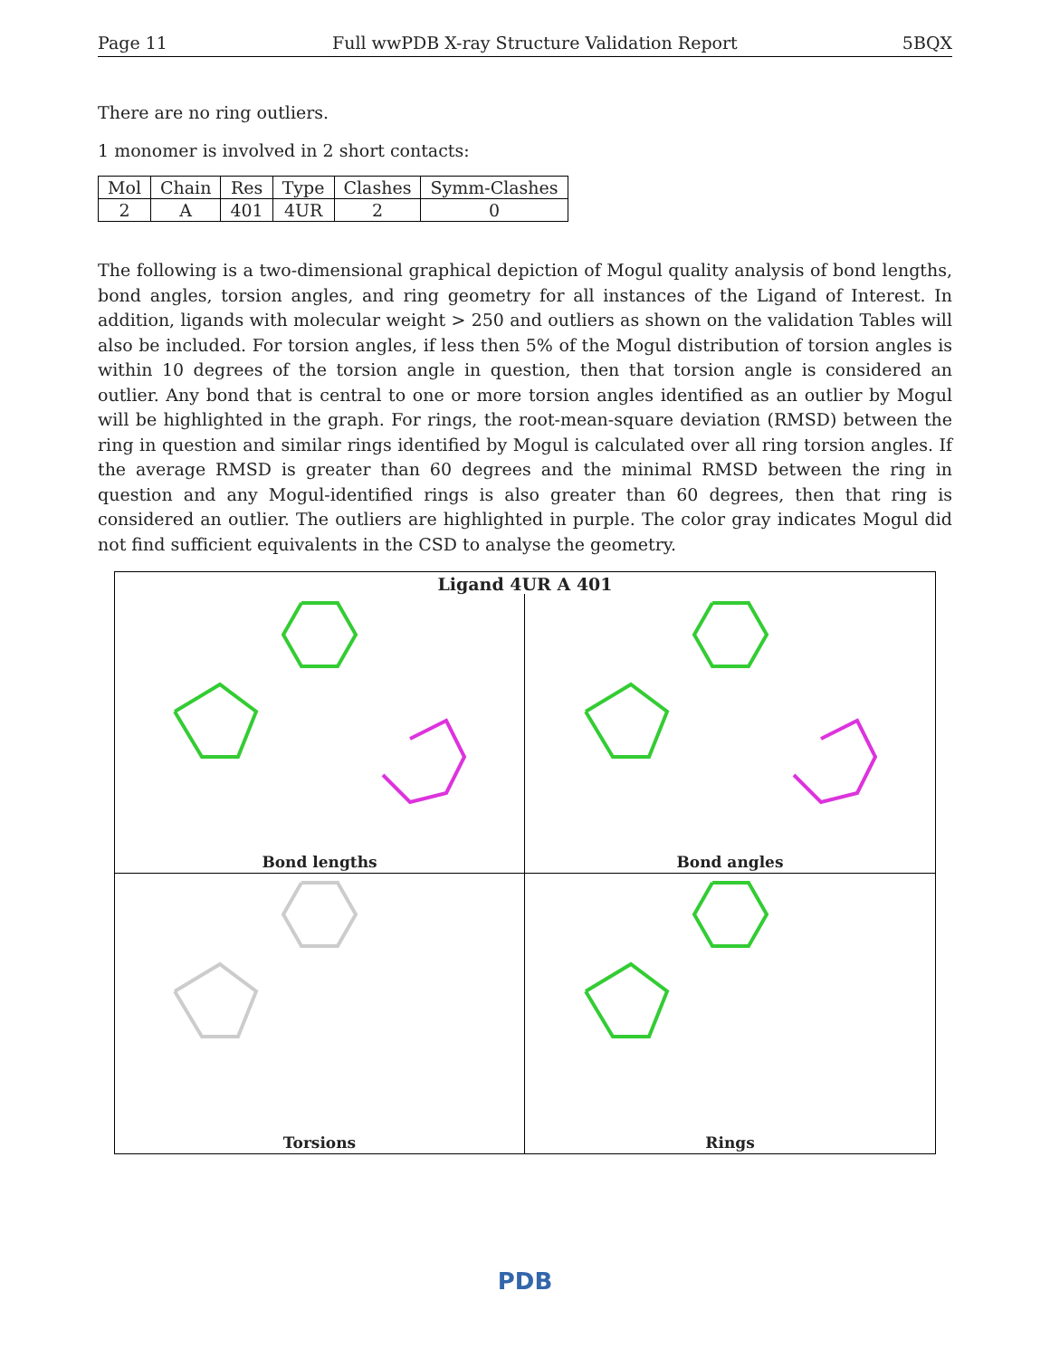Page 11 Full wwPDB X-ray Structure Validation Report 5BQX
There are no ring outliers.
1 monomer is involved in 2 short contacts:
| Mol | Chain | Res | Type | Clashes | Symm-Clashes |
| --- | --- | --- | --- | --- | --- |
| 2 | A | 401 | 4UR | 2 | 0 |
The following is a two-dimensional graphical depiction of Mogul quality analysis of bond lengths, bond angles, torsion angles, and ring geometry for all instances of the Ligand of Interest. In addition, ligands with molecular weight > 250 and outliers as shown on the validation Tables will also be included. For torsion angles, if less then 5% of the Mogul distribution of torsion angles is within 10 degrees of the torsion angle in question, then that torsion angle is considered an outlier. Any bond that is central to one or more torsion angles identified as an outlier by Mogul will be highlighted in the graph. For rings, the root-mean-square deviation (RMSD) between the ring in question and similar rings identified by Mogul is calculated over all ring torsion angles. If the average RMSD is greater than 60 degrees and the minimal RMSD between the ring in question and any Mogul-identified rings is also greater than 60 degrees, then that ring is considered an outlier. The outliers are highlighted in purple. The color gray indicates Mogul did not find sufficient equivalents in the CSD to analyse the geometry.
Ligand 4UR A 401
Bond lengths
Bond angles
Torsions
Rings
PDB